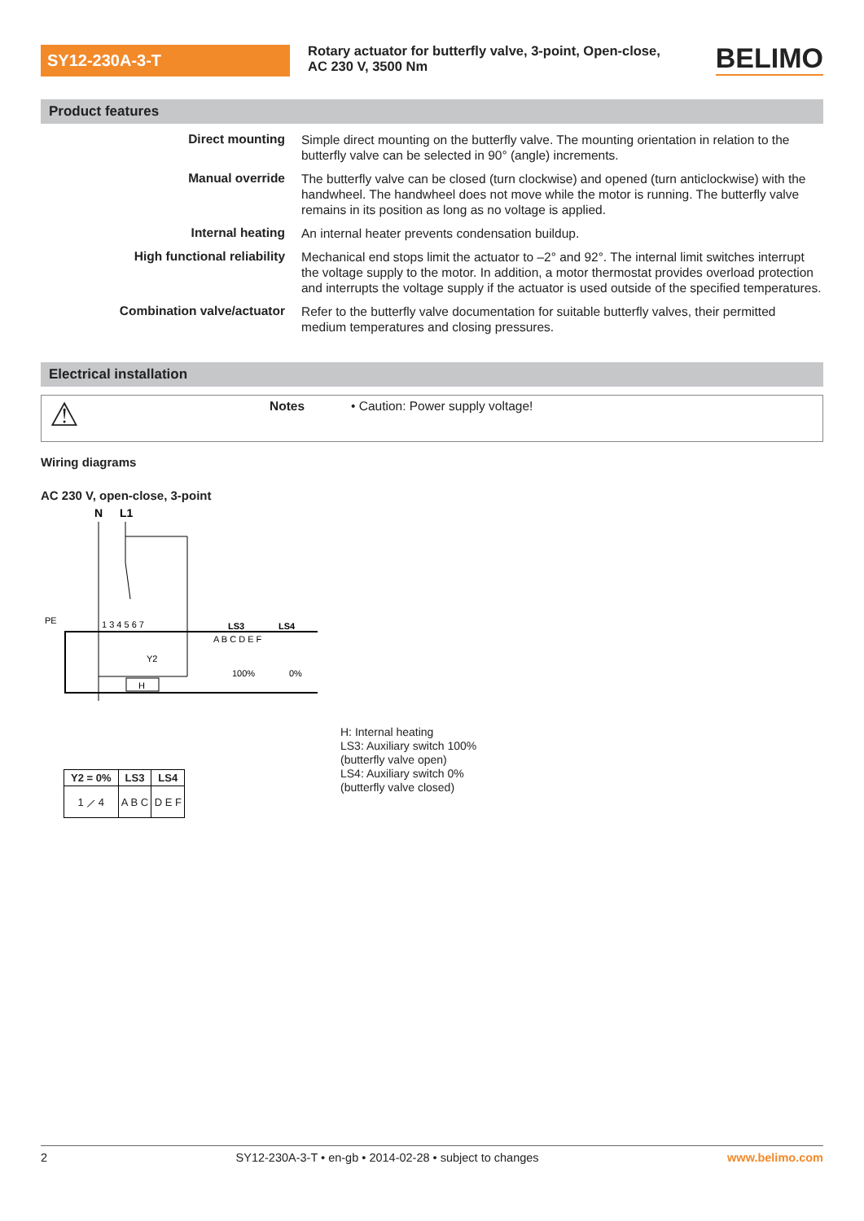SY12-230A-3-T
Rotary actuator for butterfly valve, 3-point, Open-close, AC 230 V, 3500 Nm
BELIMO
Product features
| Direct mounting | Simple direct mounting on the butterfly valve. The mounting orientation in relation to the butterfly valve can be selected in 90° (angle) increments. |
| Manual override | The butterfly valve can be closed (turn clockwise) and opened (turn anticlockwise) with the handwheel. The handwheel does not move while the motor is running. The butterfly valve remains in its position as long as no voltage is applied. |
| Internal heating | An internal heater prevents condensation buildup. |
| High functional reliability | Mechanical end stops limit the actuator to –2° and 92°. The internal limit switches interrupt the voltage supply to the motor. In addition, a motor thermostat provides overload protection and interrupts the voltage supply if the actuator is used outside of the specified temperatures. |
| Combination valve/actuator | Refer to the butterfly valve documentation for suitable butterfly valves, their permitted medium temperatures and closing pressures. |
Electrical installation
⚠
Notes • Caution: Power supply voltage!
Wiring diagrams
AC 230 V, open-close, 3-point
N
L1
1 3 4 5 6 7
LS3
LS4
A B C D E F
100%
0%
Y2
H
PE
| Y2 = 0% | LS3 | LS4 |
| --- | --- | --- |
| 1 ⟋ 4 | A B C | D E F |
H: Internal heating
LS3: Auxiliary switch 100%
(butterfly valve open)
LS4: Auxiliary switch 0%
(butterfly valve closed)
2 SY12-230A-3-T • en-gb • 2014-02-28 • subject to changes www.belimo.com